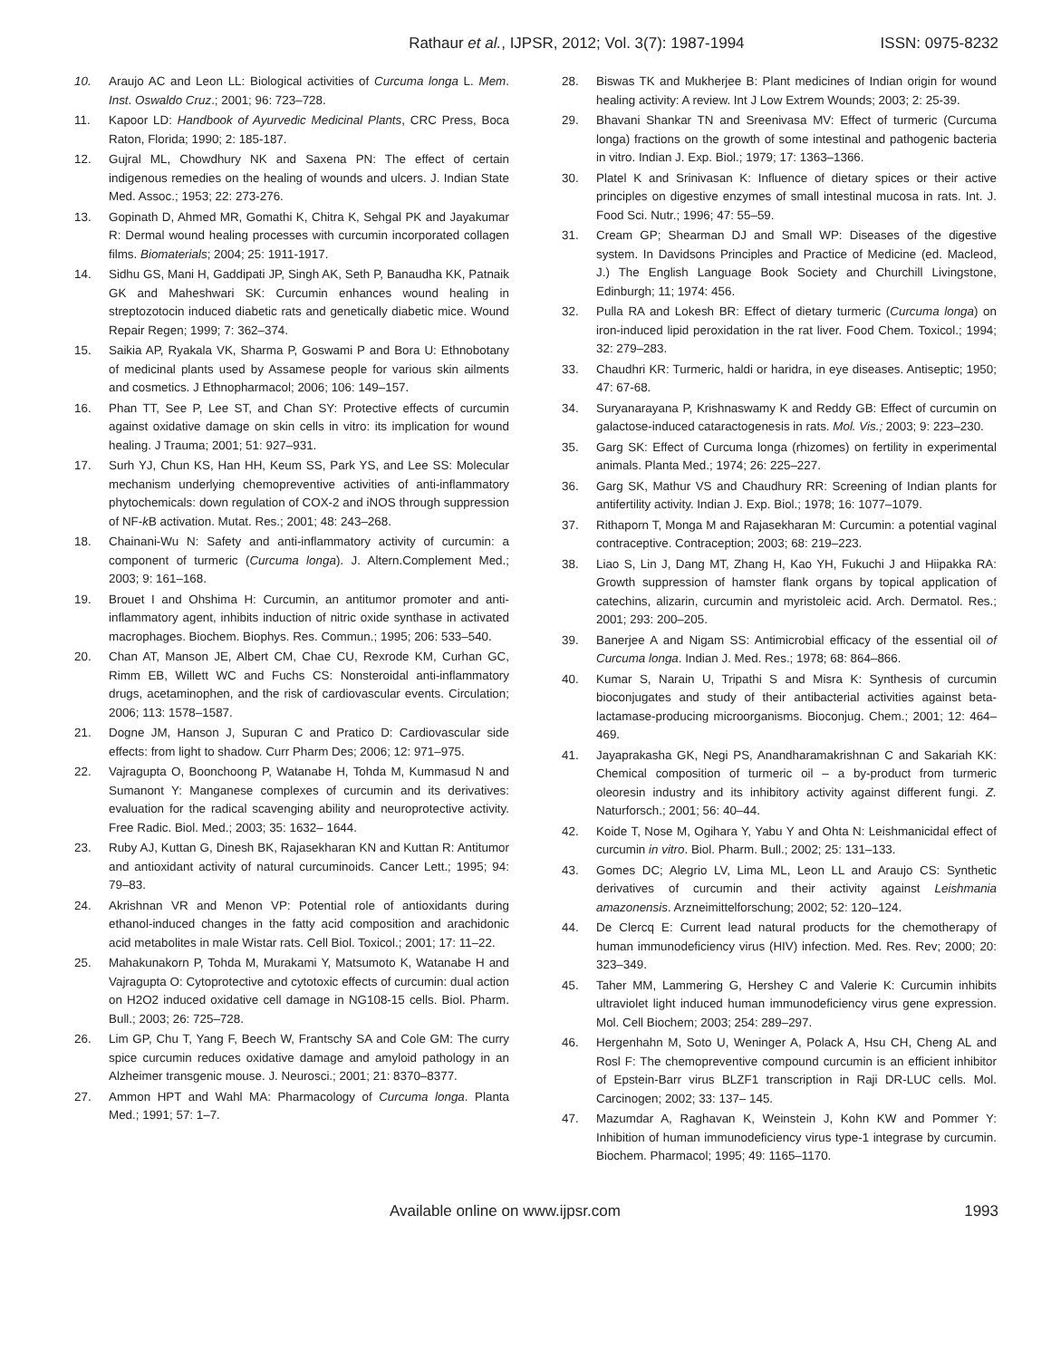Rathaur et al., IJPSR, 2012; Vol. 3(7): 1987-1994 ISSN: 0975-8232
10. Araujo AC and Leon LL: Biological activities of Curcuma longa L. Mem. Inst. Oswaldo Cruz.; 2001; 96: 723–728.
11. Kapoor LD: Handbook of Ayurvedic Medicinal Plants, CRC Press, Boca Raton, Florida; 1990; 2: 185-187.
12. Gujral ML, Chowdhury NK and Saxena PN: The effect of certain indigenous remedies on the healing of wounds and ulcers. J. Indian State Med. Assoc.; 1953; 22: 273-276.
13. Gopinath D, Ahmed MR, Gomathi K, Chitra K, Sehgal PK and Jayakumar R: Dermal wound healing processes with curcumin incorporated collagen films. Biomaterials; 2004; 25: 1911-1917.
14. Sidhu GS, Mani H, Gaddipati JP, Singh AK, Seth P, Banaudha KK, Patnaik GK and Maheshwari SK: Curcumin enhances wound healing in streptozotocin induced diabetic rats and genetically diabetic mice. Wound Repair Regen; 1999; 7: 362–374.
15. Saikia AP, Ryakala VK, Sharma P, Goswami P and Bora U: Ethnobotany of medicinal plants used by Assamese people for various skin ailments and cosmetics. J Ethnopharmacol; 2006; 106: 149–157.
16. Phan TT, See P, Lee ST, and Chan SY: Protective effects of curcumin against oxidative damage on skin cells in vitro: its implication for wound healing. J Trauma; 2001; 51: 927–931.
17. Surh YJ, Chun KS, Han HH, Keum SS, Park YS, and Lee SS: Molecular mechanism underlying chemopreventive activities of anti-inflammatory phytochemicals: down regulation of COX-2 and iNOS through suppression of NF-k B activation. Mutat. Res.; 2001; 48: 243–268.
18. Chainani-Wu N: Safety and anti-inflammatory activity of curcumin: a component of turmeric (Curcuma longa). J. Altern.Complement Med.; 2003; 9: 161–168.
19. Brouet I and Ohshima H: Curcumin, an antitumor promoter and anti-inflammatory agent, inhibits induction of nitric oxide synthase in activated macrophages. Biochem. Biophys. Res. Commun.; 1995; 206: 533–540.
20. Chan AT, Manson JE, Albert CM, Chae CU, Rexrode KM, Curhan GC, Rimm EB, Willett WC and Fuchs CS: Nonsteroidal anti-inflammatory drugs, acetaminophen, and the risk of cardiovascular events. Circulation; 2006; 113: 1578–1587.
21. Dogne JM, Hanson J, Supuran C and Pratico D: Cardiovascular side effects: from light to shadow. Curr Pharm Des; 2006; 12: 971–975.
22. Vajragupta O, Boonchoong P, Watanabe H, Tohda M, Kummasud N and Sumanont Y: Manganese complexes of curcumin and its derivatives: evaluation for the radical scavenging ability and neuroprotective activity. Free Radic. Biol. Med.; 2003; 35: 1632– 1644.
23. Ruby AJ, Kuttan G, Dinesh BK, Rajasekharan KN and Kuttan R: Antitumor and antioxidant activity of natural curcuminoids. Cancer Lett.; 1995; 94: 79–83.
24. Akrishnan VR and Menon VP: Potential role of antioxidants during ethanol-induced changes in the fatty acid composition and arachidonic acid metabolites in male Wistar rats. Cell Biol. Toxicol.; 2001; 17: 11–22.
25. Mahakunakorn P, Tohda M, Murakami Y, Matsumoto K, Watanabe H and Vajragupta O: Cytoprotective and cytotoxic effects of curcumin: dual action on H2O2 induced oxidative cell damage in NG108-15 cells. Biol. Pharm. Bull.; 2003; 26: 725–728.
26. Lim GP, Chu T, Yang F, Beech W, Frantschy SA and Cole GM: The curry spice curcumin reduces oxidative damage and amyloid pathology in an Alzheimer transgenic mouse. J. Neurosci.; 2001; 21: 8370–8377.
27. Ammon HPT and Wahl MA: Pharmacology of Curcuma longa. Planta Med.; 1991; 57: 1–7.
28. Biswas TK and Mukherjee B: Plant medicines of Indian origin for wound healing activity: A review. Int J Low Extrem Wounds; 2003; 2: 25-39.
29. Bhavani Shankar TN and Sreenivasa MV: Effect of turmeric (Curcuma longa) fractions on the growth of some intestinal and pathogenic bacteria in vitro. Indian J. Exp. Biol.; 1979; 17: 1363–1366.
30. Platel K and Srinivasan K: Influence of dietary spices or their active principles on digestive enzymes of small intestinal mucosa in rats. Int. J. Food Sci. Nutr.; 1996; 47: 55–59.
31. Cream GP; Shearman DJ and Small WP: Diseases of the digestive system. In Davidsons Principles and Practice of Medicine (ed. Macleod, J.) The English Language Book Society and Churchill Livingstone, Edinburgh; 11; 1974: 456.
32. Pulla RA and Lokesh BR: Effect of dietary turmeric (Curcuma longa) on iron-induced lipid peroxidation in the rat liver. Food Chem. Toxicol.; 1994; 32: 279–283.
33. Chaudhri KR: Turmeric, haldi or haridra, in eye diseases. Antiseptic; 1950; 47: 67-68.
34. Suryanarayana P, Krishnaswamy K and Reddy GB: Effect of curcumin on galactose-induced cataractogenesis in rats. Mol. Vis.; 2003; 9: 223–230.
35. Garg SK: Effect of Curcuma longa (rhizomes) on fertility in experimental animals. Planta Med.; 1974; 26: 225–227.
36. Garg SK, Mathur VS and Chaudhury RR: Screening of Indian plants for antifertility activity. Indian J. Exp. Biol.; 1978; 16: 1077–1079.
37. Rithaporn T, Monga M and Rajasekharan M: Curcumin: a potential vaginal contraceptive. Contraception; 2003; 68: 219–223.
38. Liao S, Lin J, Dang MT, Zhang H, Kao YH, Fukuchi J and Hiipakka RA: Growth suppression of hamster flank organs by topical application of catechins, alizarin, curcumin and myristoleic acid. Arch. Dermatol. Res.; 2001; 293: 200–205.
39. Banerjee A and Nigam SS: Antimicrobial efficacy of the essential oil of Curcuma longa. Indian J. Med. Res.; 1978; 68: 864–866.
40. Kumar S, Narain U, Tripathi S and Misra K: Synthesis of curcumin bioconjugates and study of their antibacterial activities against beta-lactamase-producing microorganisms. Bioconjug. Chem.; 2001; 12: 464–469.
41. Jayaprakasha GK, Negi PS, Anandharamakrishnan C and Sakariah KK: Chemical composition of turmeric oil – a by-product from turmeric oleoresin industry and its inhibitory activity against different fungi. Z. Naturforsch.; 2001; 56: 40–44.
42. Koide T, Nose M, Ogihara Y, Yabu Y and Ohta N: Leishmanicidal effect of curcumin in vitro. Biol. Pharm. Bull.; 2002; 25: 131–133.
43. Gomes DC; Alegrio LV, Lima ML, Leon LL and Araujo CS: Synthetic derivatives of curcumin and their activity against Leishmania amazonensis. Arzneimittelforschung; 2002; 52: 120–124.
44. De Clercq E: Current lead natural products for the chemotherapy of human immunodeficiency virus (HIV) infection. Med. Res. Rev; 2000; 20: 323–349.
45. Taher MM, Lammering G, Hershey C and Valerie K: Curcumin inhibits ultraviolet light induced human immunodeficiency virus gene expression. Mol. Cell Biochem; 2003; 254: 289–297.
46. Hergenhahn M, Soto U, Weninger A, Polack A, Hsu CH, Cheng AL and Rosl F: The chemopreventive compound curcumin is an efficient inhibitor of Epstein-Barr virus BLZF1 transcription in Raji DR-LUC cells. Mol. Carcinogen; 2002; 33: 137– 145.
47. Mazumdar A, Raghavan K, Weinstein J, Kohn KW and Pommer Y: Inhibition of human immunodeficiency virus type-1 integrase by curcumin. Biochem. Pharmacol; 1995; 49: 1165–1170.
Available online on www.ijpsr.com 1993